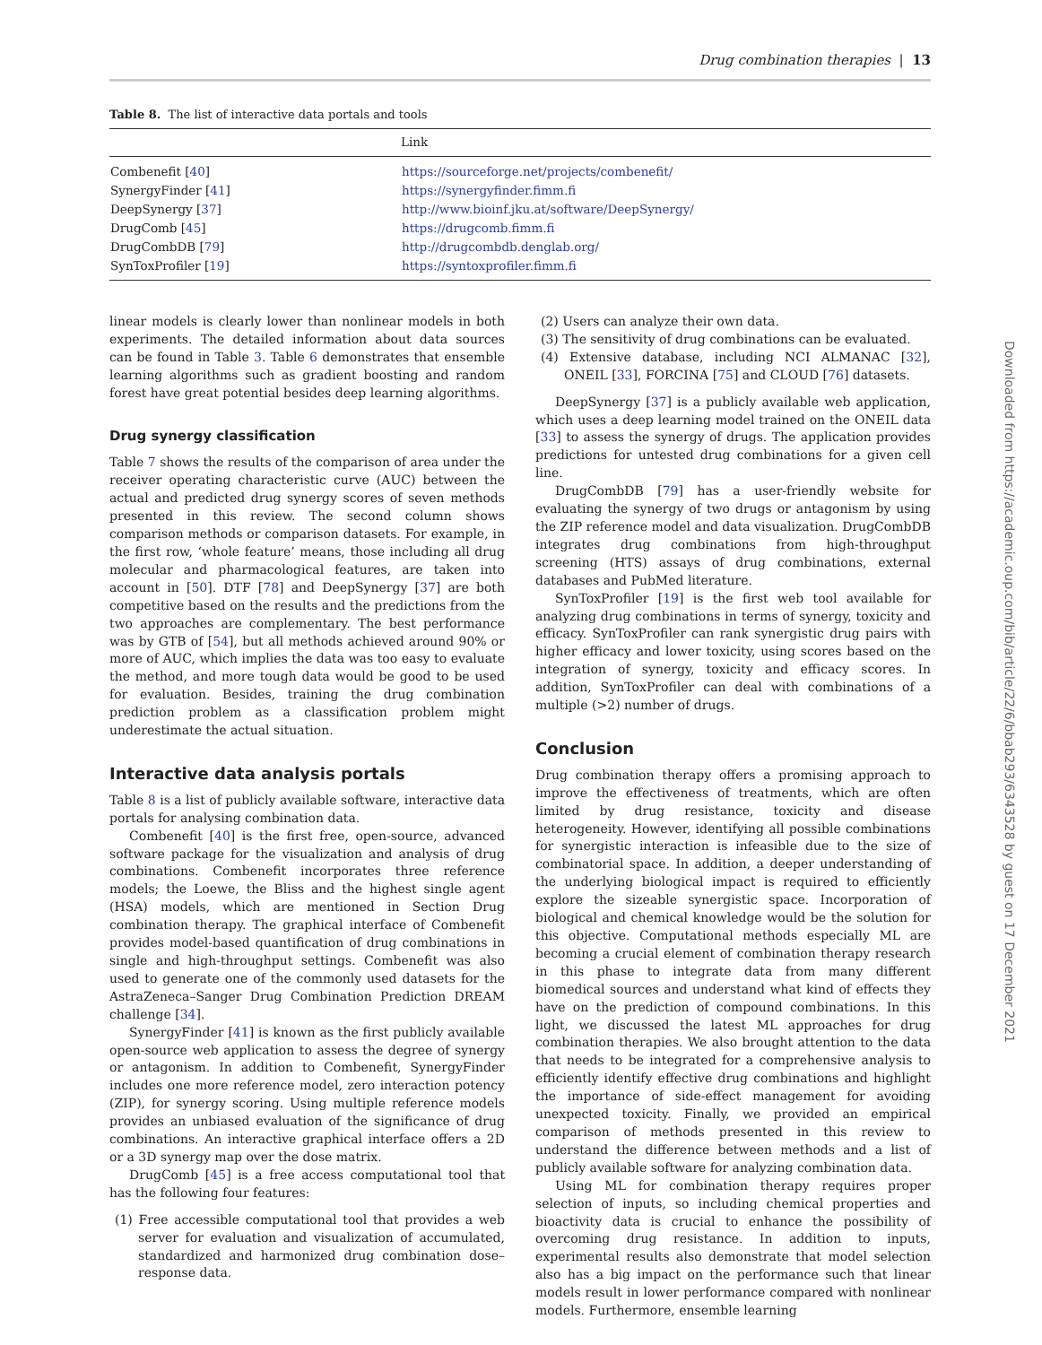Drug combination therapies | 13
Table 8. The list of interactive data portals and tools
| | Link |
| --- | --- |
| Combenefit [ 40 ] | https://sourceforge.net/projects/combenefit/ |
| SynergyFinder [ 41 ] | https://synergyfinder.fimm.fi |
| DeepSynergy [ 37 ] | http://www.bioinf.jku.at/software/DeepSynergy/ |
| DrugComb [ 45 ] | https://drugcomb.fimm.fi |
| DrugCombDB [ 79 ] | http://drugcombdb.denglab.org/ |
| SynToxProfiler [ 19 ] | https://syntoxprofiler.fimm.fi |
linear models is clearly lower than nonlinear models in both experiments. The detailed information about data sources can be found in Table 3. Table 6 demonstrates that ensemble learning algorithms such as gradient boosting and random forest have great potential besides deep learning algorithms.
Drug synergy classification
Table 7 shows the results of the comparison of area under the receiver operating characteristic curve (AUC) between the actual and predicted drug synergy scores of seven methods presented in this review. The second column shows comparison methods or comparison datasets. For example, in the first row, ‘whole feature’ means, those including all drug molecular and pharmacological features, are taken into account in [50]. DTF [78] and DeepSynergy [37] are both competitive based on the results and the predictions from the two approaches are complementary. The best performance was by GTB of [54], but all methods achieved around 90% or more of AUC, which implies the data was too easy to evaluate the method, and more tough data would be good to be used for evaluation. Besides, training the drug combination prediction problem as a classification problem might underestimate the actual situation.
Interactive data analysis portals
Table 8 is a list of publicly available software, interactive data portals for analysing combination data.
Combenefit [40] is the first free, open-source, advanced software package for the visualization and analysis of drug combinations. Combenefit incorporates three reference models; the Loewe, the Bliss and the highest single agent (HSA) models, which are mentioned in Section Drug combination therapy. The graphical interface of Combenefit provides model-based quantification of drug combinations in single and high-throughput settings. Combenefit was also used to generate one of the commonly used datasets for the AstraZeneca–Sanger Drug Combination Prediction DREAM challenge [34].
SynergyFinder [41] is known as the first publicly available open-source web application to assess the degree of synergy or antagonism. In addition to Combenefit, SynergyFinder includes one more reference model, zero interaction potency (ZIP), for synergy scoring. Using multiple reference models provides an unbiased evaluation of the significance of drug combinations. An interactive graphical interface offers a 2D or a 3D synergy map over the dose matrix.
DrugComb [45] is a free access computational tool that has the following four features:
(1) Free accessible computational tool that provides a web server for evaluation and visualization of accumulated, standardized and harmonized drug combination dose–response data.
(2) Users can analyze their own data.
(3) The sensitivity of drug combinations can be evaluated.
(4) Extensive database, including NCI ALMANAC [32], ONEIL [33], FORCINA [75] and CLOUD [76] datasets.
DeepSynergy [37] is a publicly available web application, which uses a deep learning model trained on the ONEIL data [33] to assess the synergy of drugs. The application provides predictions for untested drug combinations for a given cell line.
DrugCombDB [79] has a user-friendly website for evaluating the synergy of two drugs or antagonism by using the ZIP reference model and data visualization. DrugCombDB integrates drug combinations from high-throughput screening (HTS) assays of drug combinations, external databases and PubMed literature.
SynToxProfiler [19] is the first web tool available for analyzing drug combinations in terms of synergy, toxicity and efficacy. SynToxProfiler can rank synergistic drug pairs with higher efficacy and lower toxicity, using scores based on the integration of synergy, toxicity and efficacy scores. In addition, SynToxProfiler can deal with combinations of a multiple (>2) number of drugs.
Conclusion
Drug combination therapy offers a promising approach to improve the effectiveness of treatments, which are often limited by drug resistance, toxicity and disease heterogeneity. However, identifying all possible combinations for synergistic interaction is infeasible due to the size of combinatorial space. In addition, a deeper understanding of the underlying biological impact is required to efficiently explore the sizeable synergistic space. Incorporation of biological and chemical knowledge would be the solution for this objective. Computational methods especially ML are becoming a crucial element of combination therapy research in this phase to integrate data from many different biomedical sources and understand what kind of effects they have on the prediction of compound combinations. In this light, we discussed the latest ML approaches for drug combination therapies. We also brought attention to the data that needs to be integrated for a comprehensive analysis to efficiently identify effective drug combinations and highlight the importance of side-effect management for avoiding unexpected toxicity. Finally, we provided an empirical comparison of methods presented in this review to understand the difference between methods and a list of publicly available software for analyzing combination data.
Using ML for combination therapy requires proper selection of inputs, so including chemical properties and bioactivity data is crucial to enhance the possibility of overcoming drug resistance. In addition to inputs, experimental results also demonstrate that model selection also has a big impact on the performance such that linear models result in lower performance compared with nonlinear models. Furthermore, ensemble learning
Downloaded from https://academic.oup.com/bib/article/22/6/bbab293/6343528 by guest on 17 December 2021